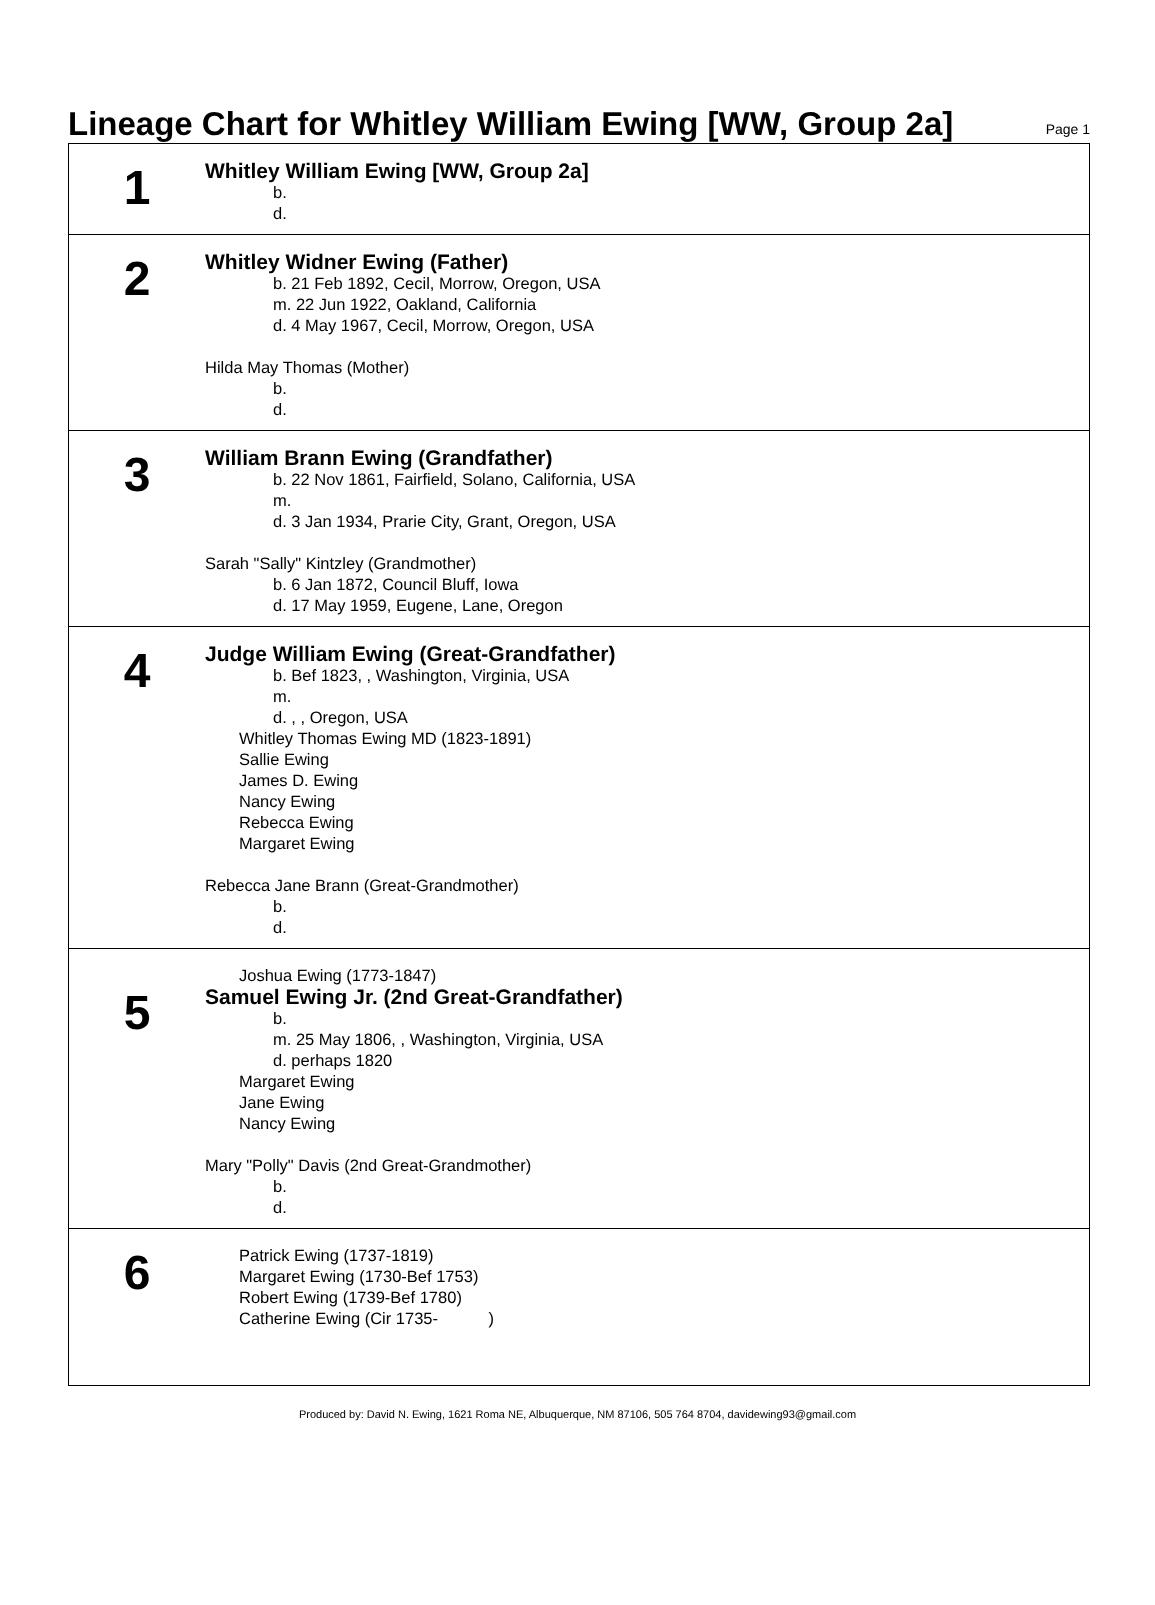Lineage Chart for Whitley William Ewing [WW, Group 2a]
Page 1
1
Whitley William Ewing [WW, Group 2a]
b.
d.
2
Whitley Widner Ewing (Father)
b. 21 Feb 1892, Cecil, Morrow, Oregon, USA
m. 22 Jun 1922, Oakland, California
d. 4 May 1967, Cecil, Morrow, Oregon, USA
Hilda May Thomas (Mother)
b.
d.
3
William Brann Ewing (Grandfather)
b. 22 Nov 1861, Fairfield, Solano, California, USA
m.
d. 3 Jan 1934, Prarie City, Grant, Oregon, USA
Sarah "Sally" Kintzley (Grandmother)
b. 6 Jan 1872, Council Bluff, Iowa
d. 17 May 1959, Eugene, Lane, Oregon
4
Judge William Ewing (Great-Grandfather)
b. Bef 1823, , Washington, Virginia, USA
m.
d. , , Oregon, USA
Whitley Thomas Ewing MD (1823-1891)
Sallie Ewing
James D. Ewing
Nancy Ewing
Rebecca Ewing
Margaret Ewing
Rebecca Jane Brann (Great-Grandmother)
b.
d.
5
Joshua Ewing (1773-1847)
Samuel Ewing Jr. (2nd Great-Grandfather)
b.
m. 25 May 1806, , Washington, Virginia, USA
d. perhaps 1820
Margaret Ewing
Jane Ewing
Nancy Ewing
Mary "Polly" Davis (2nd Great-Grandmother)
b.
d.
6
Patrick Ewing (1737-1819)
Margaret Ewing (1730-Bef 1753)
Robert Ewing (1739-Bef 1780)
Catherine Ewing (Cir 1735- )
Produced by: David N. Ewing, 1621 Roma NE, Albuquerque, NM 87106, 505 764 8704, davidewing93@gmail.com